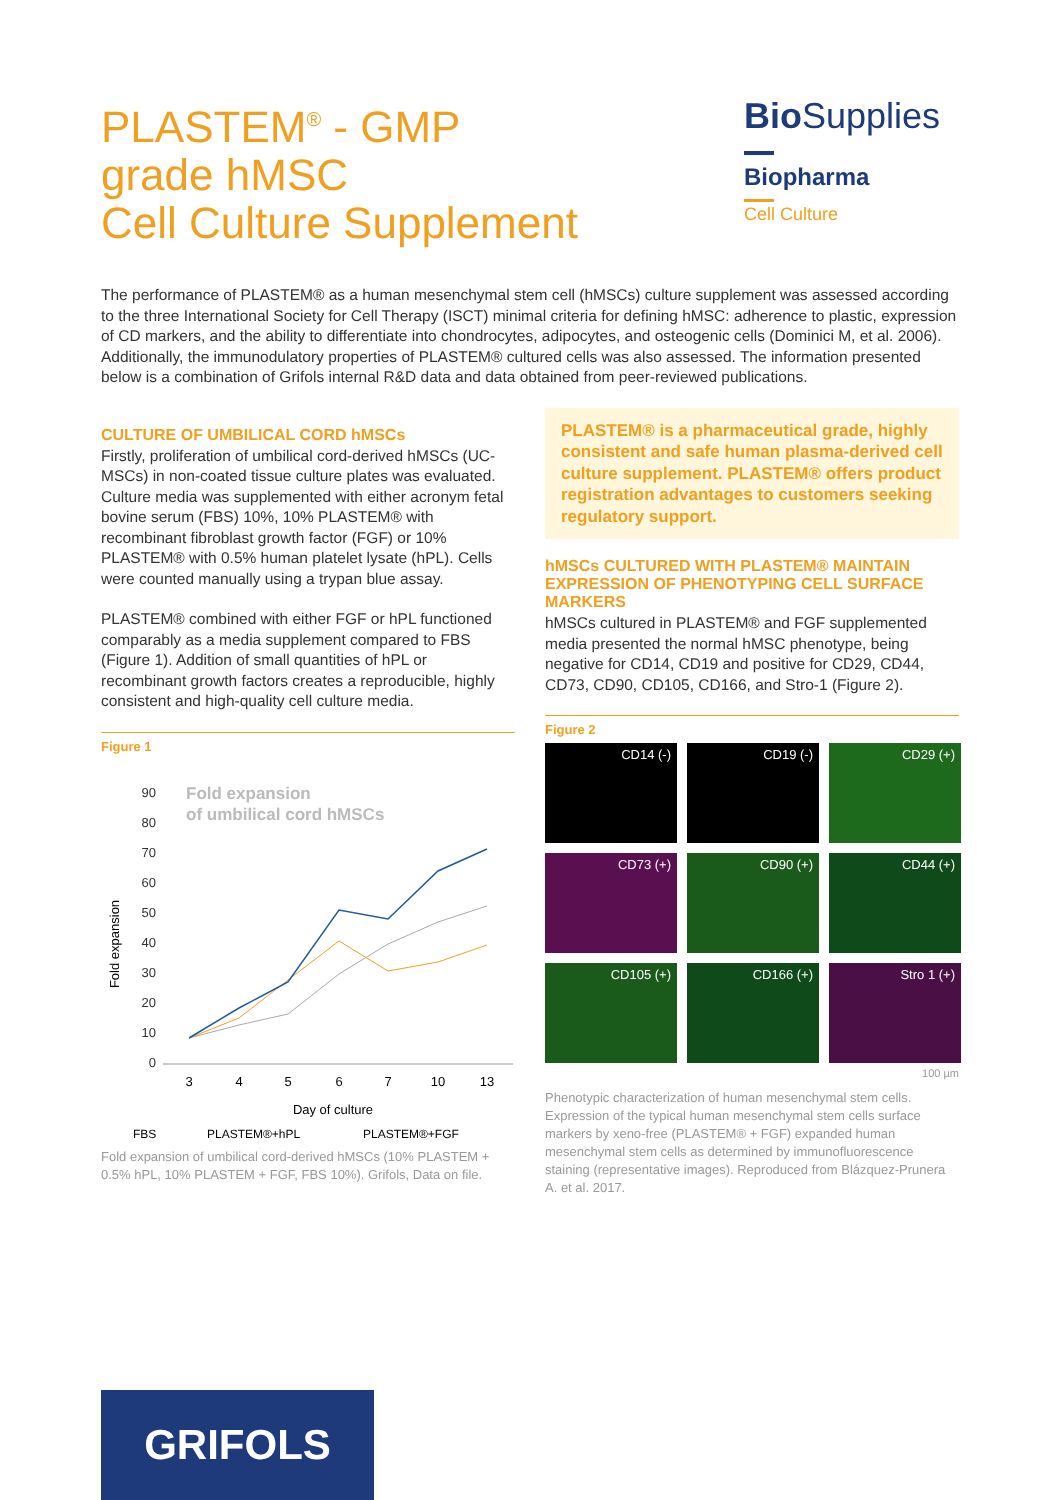PLASTEM<sup>®</sup> - GMP
grade hMSC
Cell Culture Supplement
Bio Supplies
Biopharma
Cell Culture
The performance of PLASTEM® as a human mesenchymal stem cell (hMSCs) culture supplement was assessed according to the three International Society for Cell Therapy (ISCT) minimal criteria for defining hMSC: adherence to plastic, expression of CD markers, and the ability to differentiate into chondrocytes, adipocytes, and osteogenic cells (Dominici M, et al. 2006). Additionally, the immunodulatory properties of PLASTEM® cultured cells was also assessed. The information presented below is a combination of Grifols internal R&D data and data obtained from peer-reviewed publications.
CULTURE OF UMBILICAL CORD hMSCs
Firstly, proliferation of umbilical cord-derived hMSCs (UC-MSCs) in non-coated tissue culture plates was evaluated. Culture media was supplemented with either acronym fetal bovine serum (FBS) 10%, 10% PLASTEM® with recombinant fibroblast growth factor (FGF) or 10% PLASTEM® with 0.5% human platelet lysate (hPL). Cells were counted manually using a trypan blue assay.
PLASTEM® combined with either FGF or hPL functioned comparably as a media supplement compared to FBS (Figure 1). Addition of small quantities of hPL or recombinant growth factors creates a reproducible, highly consistent and high-quality cell culture media.
Figure 1
Fold expansion
of umbilical cord hMSCs
90
80
70
60
50
40
30
20
10
0
Fold expansion
3
4
5
6
7
10
13
Day of culture
FBS
PLASTEM®+hPL
PLASTEM®+FGF
Fold expansion of umbilical cord-derived hMSCs (10% PLASTEM + 0.5% hPL, 10% PLASTEM + FGF, FBS 10%). Grifols, Data on file.
PLASTEM® is a pharmaceutical grade, highly consistent and safe human plasma-derived cell culture supplement. PLASTEM® offers product registration advantages to customers seeking regulatory support.
hMSCs CULTURED WITH PLASTEM® MAINTAIN EXPRESSION OF PHENOTYPING CELL SURFACE MARKERS
hMSCs cultured in PLASTEM® and FGF supplemented media presented the normal hMSC phenotype, being negative for CD14, CD19 and positive for CD29, CD44, CD73, CD90, CD105, CD166, and Stro-1 (Figure 2).
Figure 2
CD14 (-)
CD19 (-)
CD29 (+)
CD73 (+)
CD90 (+)
CD44 (+)
CD105 (+)
CD166 (+)
Stro 1 (+)
100 µm
Phenotypic characterization of human mesenchymal stem cells. Expression of the typical human mesenchymal stem cells surface markers by xeno-free (PLASTEM® + FGF) expanded human mesenchymal stem cells as determined by immunofluorescence staining (representative images). Reproduced from Blázquez-Prunera A. et al. 2017.
GRIFOLS